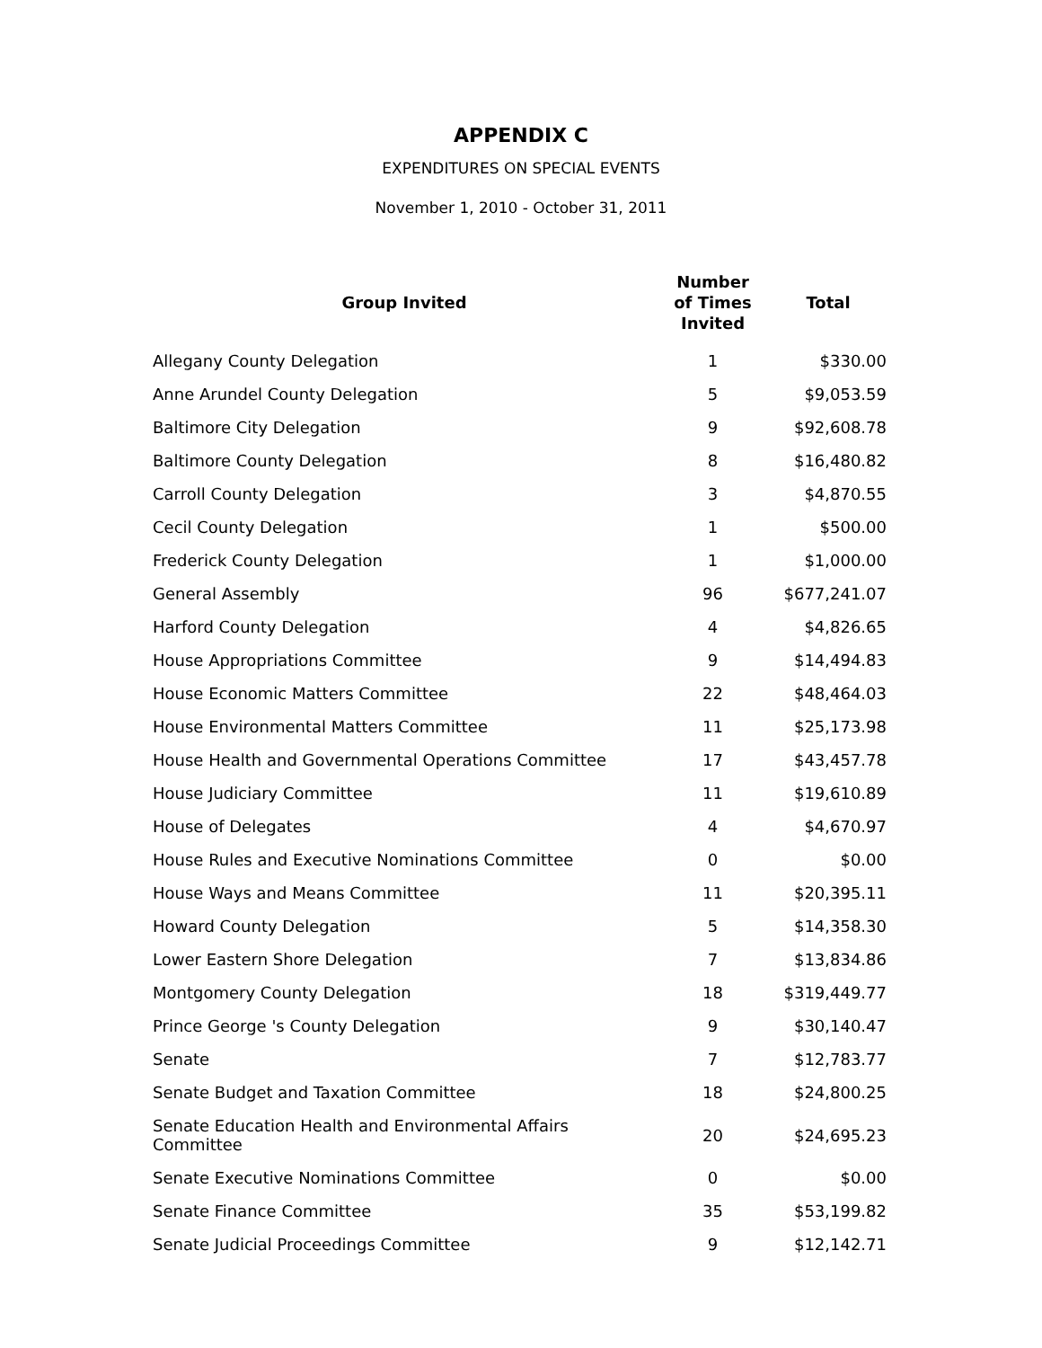APPENDIX C
EXPENDITURES ON SPECIAL EVENTS
November 1, 2010 - October 31, 2011
| Group Invited | Number of Times Invited | Total |
| --- | --- | --- |
| Allegany County Delegation | 1 | $330.00 |
| Anne Arundel County Delegation | 5 | $9,053.59 |
| Baltimore City Delegation | 9 | $92,608.78 |
| Baltimore County Delegation | 8 | $16,480.82 |
| Carroll County Delegation | 3 | $4,870.55 |
| Cecil County Delegation | 1 | $500.00 |
| Frederick County Delegation | 1 | $1,000.00 |
| General Assembly | 96 | $677,241.07 |
| Harford County Delegation | 4 | $4,826.65 |
| House Appropriations Committee | 9 | $14,494.83 |
| House Economic Matters Committee | 22 | $48,464.03 |
| House Environmental Matters Committee | 11 | $25,173.98 |
| House Health and Governmental Operations Committee | 17 | $43,457.78 |
| House Judiciary Committee | 11 | $19,610.89 |
| House of Delegates | 4 | $4,670.97 |
| House Rules and Executive Nominations Committee | 0 | $0.00 |
| House Ways and Means Committee | 11 | $20,395.11 |
| Howard County Delegation | 5 | $14,358.30 |
| Lower Eastern Shore Delegation | 7 | $13,834.86 |
| Montgomery County Delegation | 18 | $319,449.77 |
| Prince George 's County Delegation | 9 | $30,140.47 |
| Senate | 7 | $12,783.77 |
| Senate Budget and Taxation Committee | 18 | $24,800.25 |
| Senate Education Health and Environmental Affairs Committee | 20 | $24,695.23 |
| Senate Executive Nominations Committee | 0 | $0.00 |
| Senate Finance Committee | 35 | $53,199.82 |
| Senate Judicial Proceedings Committee | 9 | $12,142.71 |